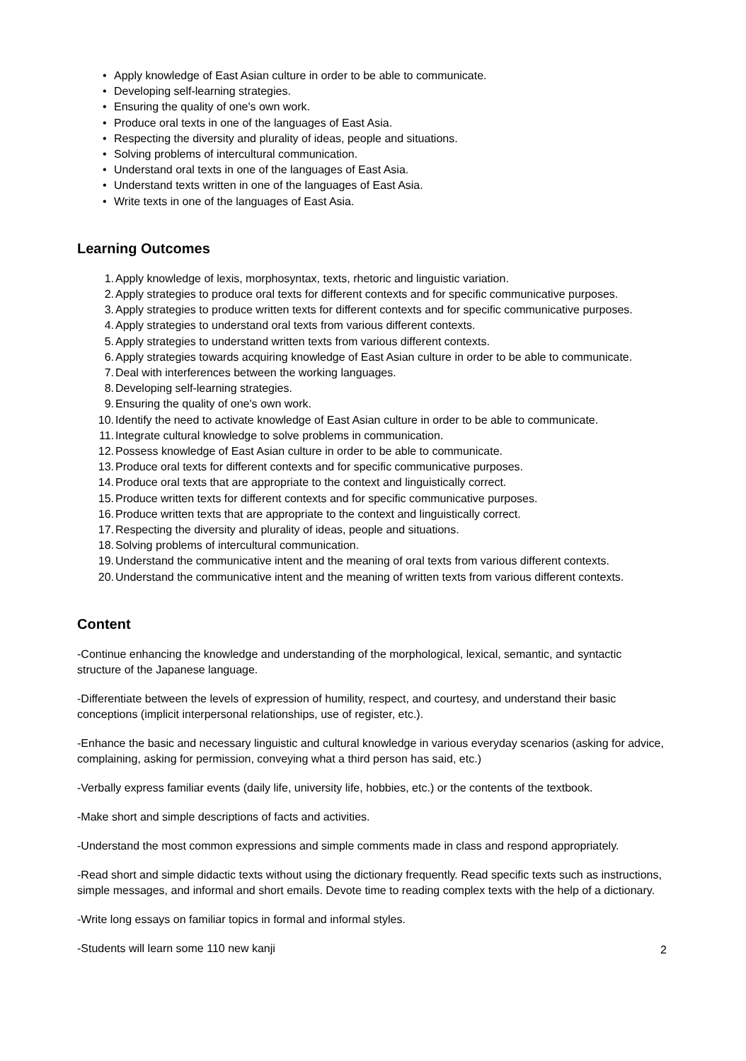• Apply knowledge of East Asian culture in order to be able to communicate.
• Developing self-learning strategies.
• Ensuring the quality of one's own work.
• Produce oral texts in one of the languages of East Asia.
• Respecting the diversity and plurality of ideas, people and situations.
• Solving problems of intercultural communication.
• Understand oral texts in one of the languages of East Asia.
• Understand texts written in one of the languages of East Asia.
• Write texts in one of the languages of East Asia.
Learning Outcomes
1. Apply knowledge of lexis, morphosyntax, texts, rhetoric and linguistic variation.
2. Apply strategies to produce oral texts for different contexts and for specific communicative purposes.
3. Apply strategies to produce written texts for different contexts and for specific communicative purposes.
4. Apply strategies to understand oral texts from various different contexts.
5. Apply strategies to understand written texts from various different contexts.
6. Apply strategies towards acquiring knowledge of East Asian culture in order to be able to communicate.
7. Deal with interferences between the working languages.
8. Developing self-learning strategies.
9. Ensuring the quality of one's own work.
10. Identify the need to activate knowledge of East Asian culture in order to be able to communicate.
11. Integrate cultural knowledge to solve problems in communication.
12. Possess knowledge of East Asian culture in order to be able to communicate.
13. Produce oral texts for different contexts and for specific communicative purposes.
14. Produce oral texts that are appropriate to the context and linguistically correct.
15. Produce written texts for different contexts and for specific communicative purposes.
16. Produce written texts that are appropriate to the context and linguistically correct.
17. Respecting the diversity and plurality of ideas, people and situations.
18. Solving problems of intercultural communication.
19. Understand the communicative intent and the meaning of oral texts from various different contexts.
20. Understand the communicative intent and the meaning of written texts from various different contexts.
Content
-Continue enhancing the knowledge and understanding of the morphological, lexical, semantic, and syntactic structure of the Japanese language.
-Differentiate between the levels of expression of humility, respect, and courtesy, and understand their basic conceptions (implicit interpersonal relationships, use of register, etc.).
-Enhance the basic and necessary linguistic and cultural knowledge in various everyday scenarios (asking for advice, complaining, asking for permission, conveying what a third person has said, etc.)
-Verbally express familiar events (daily life, university life, hobbies, etc.) or the contents of the textbook.
-Make short and simple descriptions of facts and activities.
-Understand the most common expressions and simple comments made in class and respond appropriately.
-Read short and simple didactic texts without using the dictionary frequently. Read specific texts such as instructions, simple messages, and informal and short emails. Devote time to reading complex texts with the help of a dictionary.
-Write long essays on familiar topics in formal and informal styles.
-Students will learn some 110 new kanji
2